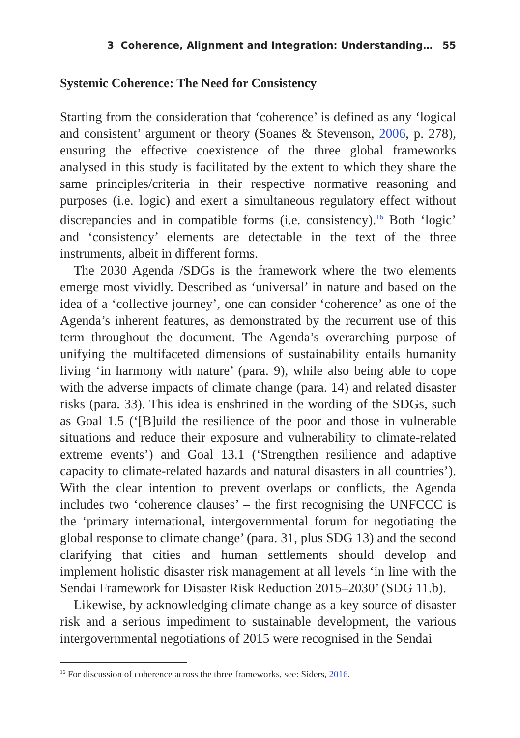3 Coherence, Alignment and Integration: Understanding… 55
Systemic Coherence: The Need for Consistency
Starting from the consideration that ‘coherence’ is defined as any ‘logical and consistent’ argument or theory (Soanes & Stevenson, 2006, p. 278), ensuring the effective coexistence of the three global frameworks analysed in this study is facilitated by the extent to which they share the same principles/criteria in their respective normative reasoning and purposes (i.e. logic) and exert a simultaneous regulatory effect without discrepancies and in compatible forms (i.e. consistency).<sup>16</sup> Both ‘logic’ and ‘consistency’ elements are detectable in the text of the three instruments, albeit in different forms.
The 2030 Agenda /SDGs is the framework where the two elements emerge most vividly. Described as ‘universal’ in nature and based on the idea of a ‘collective journey’, one can consider ‘coherence’ as one of the Agenda’s inherent features, as demonstrated by the recurrent use of this term throughout the document. The Agenda’s overarching purpose of unifying the multifaceted dimensions of sustainability entails humanity living ‘in harmony with nature’ (para. 9), while also being able to cope with the adverse impacts of climate change (para. 14) and related disaster risks (para. 33). This idea is enshrined in the wording of the SDGs, such as Goal 1.5 (‘[B]uild the resilience of the poor and those in vulnerable situations and reduce their exposure and vulnerability to climate-related extreme events’) and Goal 13.1 (‘Strengthen resilience and adaptive capacity to climate-related hazards and natural disasters in all countries’). With the clear intention to prevent overlaps or conflicts, the Agenda includes two ‘coherence clauses’ – the first recognising the UNFCCC is the ‘primary international, intergovernmental forum for negotiating the global response to climate change’ (para. 31, plus SDG 13) and the second clarifying that cities and human settlements should develop and implement holistic disaster risk management at all levels ‘in line with the Sendai Framework for Disaster Risk Reduction 2015–2030’ (SDG 11.b).
Likewise, by acknowledging climate change as a key source of disaster risk and a serious impediment to sustainable development, the various intergovernmental negotiations of 2015 were recognised in the Sendai
<sup>16</sup> For discussion of coherence across the three frameworks, see: Siders, 2016.